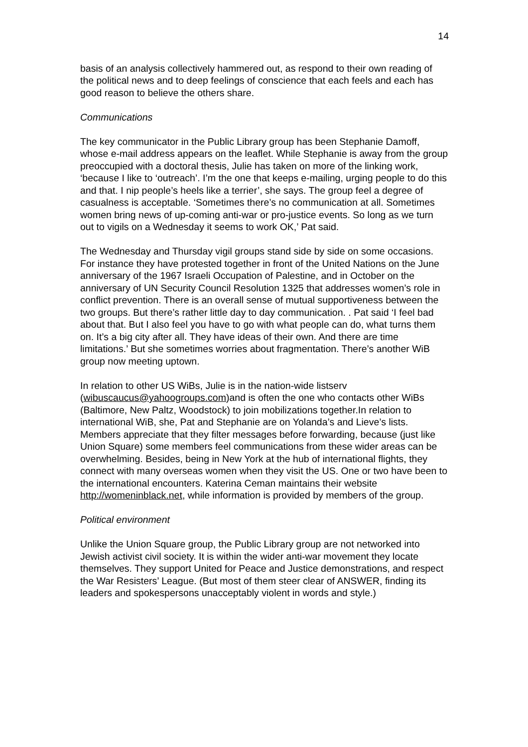14
basis of an analysis collectively hammered out, as respond to their own reading of the political news and to deep feelings of conscience that each feels and each has good reason to believe the others share.
Communications
The key communicator in the Public Library group has been Stephanie Damoff, whose e-mail address appears on the leaflet. While Stephanie is away from the group preoccupied with a doctoral thesis, Julie has taken on more of the linking work, ‘because I like to ‘outreach’. I’m the one that keeps e-mailing, urging people to do this and that. I nip people’s heels like a terrier’, she says. The group feel a degree of casualness is acceptable. ‘Sometimes there’s no communication at all. Sometimes women bring news of up-coming anti-war or pro-justice events. So long as we turn out to vigils on a Wednesday it seems to work OK,’ Pat said.
The Wednesday and Thursday vigil groups stand side by side on some occasions. For instance they have protested together in front of the United Nations on the June anniversary of the 1967 Israeli Occupation of Palestine, and in October on the anniversary of UN Security Council Resolution 1325 that addresses women’s role in conflict prevention. There is an overall sense of mutual supportiveness between the two groups. But there’s rather little day to day communication. . Pat said ‘I feel bad about that. But I also feel you have to go with what people can do, what turns them on. It’s a big city after all. They have ideas of their own. And there are time limitations.’ But she sometimes worries about fragmentation. There’s another WiB group now meeting uptown.
In relation to other US WiBs, Julie is in the nation-wide listserv (wibuscaucus@yahoogroups.com)and is often the one who contacts other WiBs (Baltimore, New Paltz, Woodstock) to join mobilizations together.In relation to international WiB, she, Pat and Stephanie are on Yolanda’s and Lieve’s lists. Members appreciate that they filter messages before forwarding, because (just like Union Square) some members feel communications from these wider areas can be overwhelming. Besides, being in New York at the hub of international flights, they connect with many overseas women when they visit the US. One or two have been to the international encounters. Katerina Ceman maintains their website http://womeninblack.net, while information is provided by members of the group.
Political environment
Unlike the Union Square group, the Public Library group are not networked into Jewish activist civil society. It is within the wider anti-war movement they locate themselves. They support United for Peace and Justice demonstrations, and respect the War Resisters’ League. (But most of them steer clear of ANSWER, finding its leaders and spokespersons unacceptably violent in words and style.)